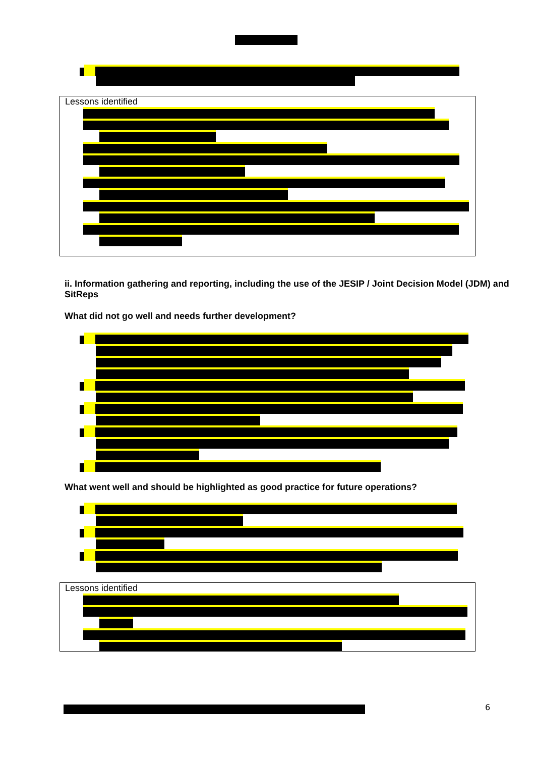Lessons identified
ii. Information gathering and reporting, including the use of the JESIP / Joint Decision Model (JDM) and SitReps
What did not go well and needs further development?
What went well and should be highlighted as good practice for future operations?
Lessons identified
6